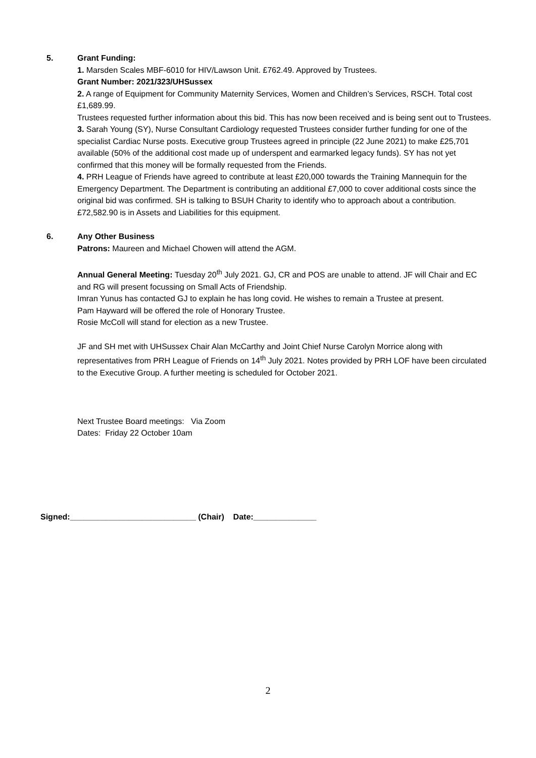5. Grant Funding:
1. Marsden Scales MBF-6010 for HIV/Lawson Unit. £762.49. Approved by Trustees.
Grant Number: 2021/323/UHSussex
2. A range of Equipment for Community Maternity Services, Women and Children’s Services, RSCH. Total cost £1,689.99.
Trustees requested further information about this bid. This has now been received and is being sent out to Trustees.
3. Sarah Young (SY), Nurse Consultant Cardiology requested Trustees consider further funding for one of the specialist Cardiac Nurse posts. Executive group Trustees agreed in principle (22 June 2021) to make £25,701 available (50% of the additional cost made up of underspent and earmarked legacy funds). SY has not yet confirmed that this money will be formally requested from the Friends.
4. PRH League of Friends have agreed to contribute at least £20,000 towards the Training Mannequin for the Emergency Department. The Department is contributing an additional £7,000 to cover additional costs since the original bid was confirmed. SH is talking to BSUH Charity to identify who to approach about a contribution. £72,582.90 is in Assets and Liabilities for this equipment.
6. Any Other Business
Patrons: Maureen and Michael Chowen will attend the AGM.
Annual General Meeting: Tuesday 20<sup>th</sup> July 2021. GJ, CR and POS are unable to attend. JF will Chair and EC and RG will present focussing on Small Acts of Friendship.
Imran Yunus has contacted GJ to explain he has long covid. He wishes to remain a Trustee at present.
Pam Hayward will be offered the role of Honorary Trustee.
Rosie McColl will stand for election as a new Trustee.
JF and SH met with UHSussex Chair Alan McCarthy and Joint Chief Nurse Carolyn Morrice along with representatives from PRH League of Friends on 14<sup>th</sup> July 2021. Notes provided by PRH LOF have been circulated to the Executive Group. A further meeting is scheduled for October 2021.
Next Trustee Board meetings: Via Zoom
Dates: Friday 22 October 10am
Signed:____________________________ (Chair) Date:______________
2